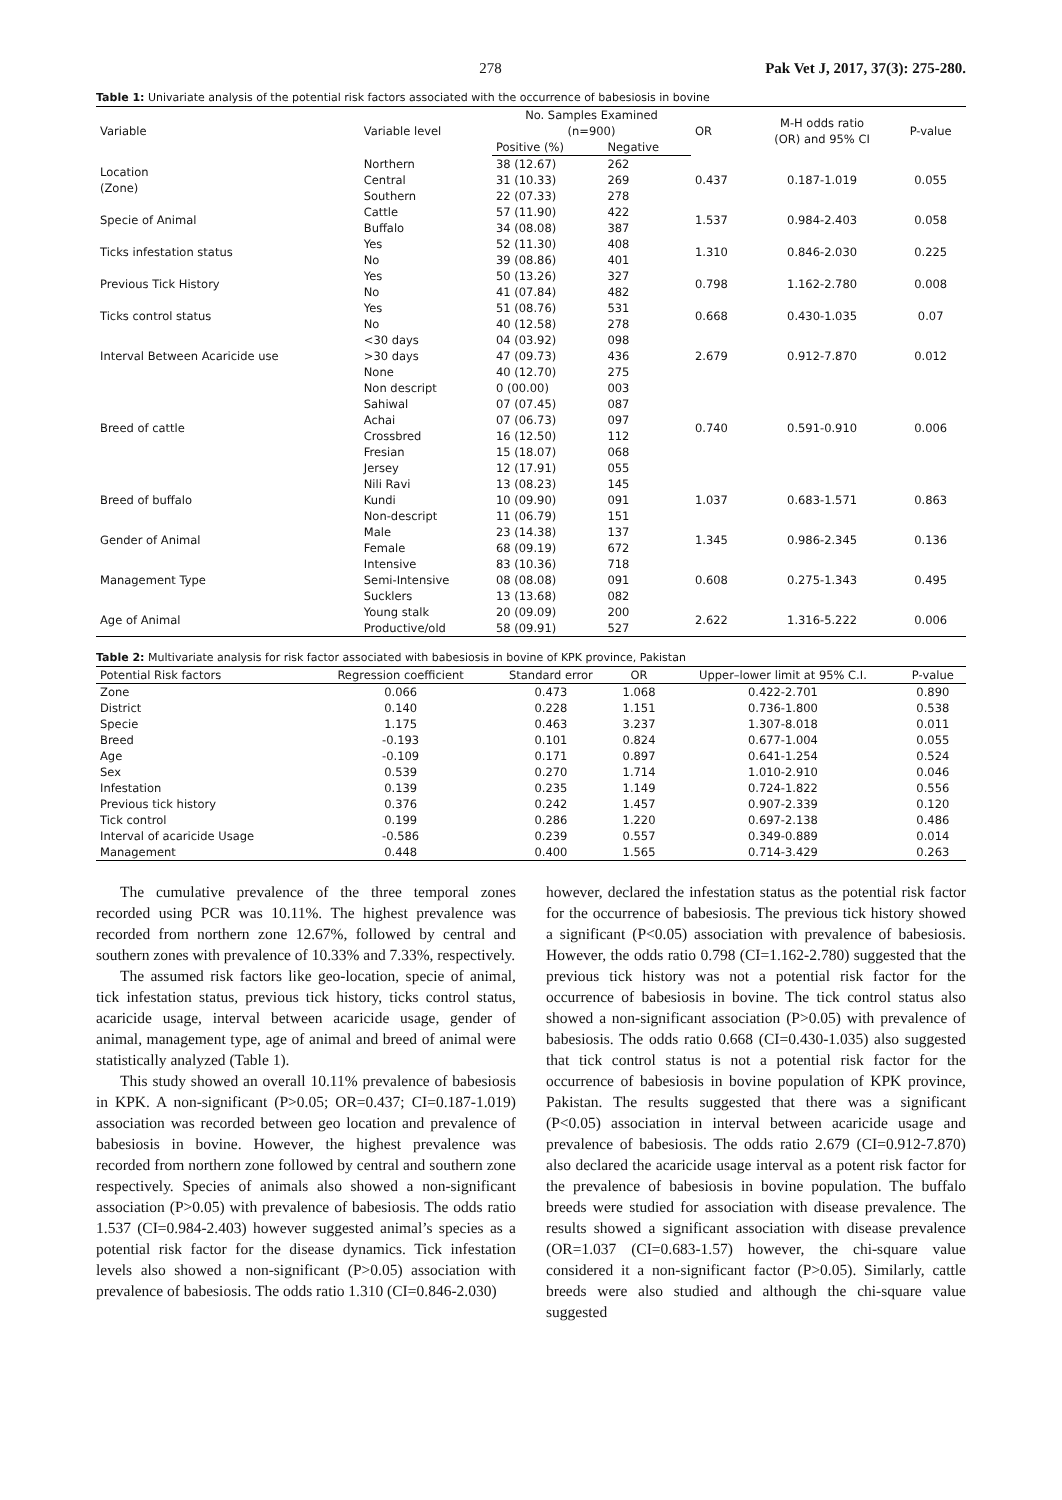278 Pak Vet J, 2017, 37(3): 275-280.
Table 1: Univariate analysis of the potential risk factors associated with the occurrence of babesiosis in bovine
| Variable | Variable level | No. Samples Examined (n=900) | | OR | M-H odds ratio (OR) and 95% CI | P-value |
| --- | --- | --- | --- | --- | --- | --- |
| | | Positive (%) | Negative | | | |
| Location (Zone) | Northern | 38 (12.67) | 262 | 0.437 | 0.187-1.019 | 0.055 |
| | Central | 31 (10.33) | 269 | | | |
| | Southern | 22 (07.33) | 278 | | | |
| Specie of Animal | Cattle | 57 (11.90) | 422 | 1.537 | 0.984-2.403 | 0.058 |
| | Buffalo | 34 (08.08) | 387 | | | |
| Ticks infestation status | Yes | 52 (11.30) | 408 | 1.310 | 0.846-2.030 | 0.225 |
| | No | 39 (08.86) | 401 | | | |
| Previous Tick History | Yes | 50 (13.26) | 327 | 0.798 | 1.162-2.780 | 0.008 |
| | No | 41 (07.84) | 482 | | | |
| Ticks control status | Yes | 51 (08.76) | 531 | 0.668 | 0.430-1.035 | 0.07 |
| | No | 40 (12.58) | 278 | | | |
| Interval Between Acaricide use | <30 days | 04 (03.92) | 098 | 2.679 | 0.912-7.870 | 0.012 |
| | >30 days | 47 (09.73) | 436 | | | |
| | None | 40 (12.70) | 275 | | | |
| Breed of cattle | Non descript | 0 (00.00) | 003 | 0.740 | 0.591-0.910 | 0.006 |
| | Sahiwal | 07 (07.45) | 087 | | | |
| | Achai | 07 (06.73) | 097 | | | |
| | Crossbred | 16 (12.50) | 112 | | | |
| | Fresian | 15 (18.07) | 068 | | | |
| | Jersey | 12 (17.91) | 055 | | | |
| Breed of buffalo | Nili Ravi | 13 (08.23) | 145 | 1.037 | 0.683-1.571 | 0.863 |
| | Kundi | 10 (09.90) | 091 | | | |
| | Non-descript | 11 (06.79) | 151 | | | |
| Gender of Animal | Male | 23 (14.38) | 137 | 1.345 | 0.986-2.345 | 0.136 |
| | Female | 68 (09.19) | 672 | | | |
| Management Type | Intensive | 83 (10.36) | 718 | 0.608 | 0.275-1.343 | 0.495 |
| | Semi-Intensive | 08 (08.08) | 091 | | | |
| | Sucklers | 13 (13.68) | 082 | | | |
| Age of Animal | Young stalk | 20 (09.09) | 200 | 2.622 | 1.316-5.222 | 0.006 |
| | Productive/old | 58 (09.91) | 527 | | | |
Table 2: Multivariate analysis for risk factor associated with babesiosis in bovine of KPK province, Pakistan
| Potential Risk factors | Regression coefficient | Standard error | OR | Upper–lower limit at 95% C.I. | P-value |
| --- | --- | --- | --- | --- | --- |
| Zone | 0.066 | 0.473 | 1.068 | 0.422-2.701 | 0.890 |
| District | 0.140 | 0.228 | 1.151 | 0.736-1.800 | 0.538 |
| Specie | 1.175 | 0.463 | 3.237 | 1.307-8.018 | 0.011 |
| Breed | -0.193 | 0.101 | 0.824 | 0.677-1.004 | 0.055 |
| Age | -0.109 | 0.171 | 0.897 | 0.641-1.254 | 0.524 |
| Sex | 0.539 | 0.270 | 1.714 | 1.010-2.910 | 0.046 |
| Infestation | 0.139 | 0.235 | 1.149 | 0.724-1.822 | 0.556 |
| Previous tick history | 0.376 | 0.242 | 1.457 | 0.907-2.339 | 0.120 |
| Tick control | 0.199 | 0.286 | 1.220 | 0.697-2.138 | 0.486 |
| Interval of acaricide Usage | -0.586 | 0.239 | 0.557 | 0.349-0.889 | 0.014 |
| Management | 0.448 | 0.400 | 1.565 | 0.714-3.429 | 0.263 |
The cumulative prevalence of the three temporal zones recorded using PCR was 10.11%. The highest prevalence was recorded from northern zone 12.67%, followed by central and southern zones with prevalence of 10.33% and 7.33%, respectively.
The assumed risk factors like geo-location, specie of animal, tick infestation status, previous tick history, ticks control status, acaricide usage, interval between acaricide usage, gender of animal, management type, age of animal and breed of animal were statistically analyzed (Table 1).
This study showed an overall 10.11% prevalence of babesiosis in KPK. A non-significant (P>0.05; OR=0.437; CI=0.187-1.019) association was recorded between geo location and prevalence of babesiosis in bovine. However, the highest prevalence was recorded from northern zone followed by central and southern zone respectively. Species of animals also showed a non-significant association (P>0.05) with prevalence of babesiosis. The odds ratio 1.537 (CI=0.984-2.403) however suggested animal’s species as a potential risk factor for the disease dynamics. Tick infestation levels also showed a non-significant (P>0.05) association with prevalence of babesiosis. The odds ratio 1.310 (CI=0.846-2.030)
however, declared the infestation status as the potential risk factor for the occurrence of babesiosis. The previous tick history showed a significant (P<0.05) association with prevalence of babesiosis. However, the odds ratio 0.798 (CI=1.162-2.780) suggested that the previous tick history was not a potential risk factor for the occurrence of babesiosis in bovine. The tick control status also showed a non-significant association (P>0.05) with prevalence of babesiosis. The odds ratio 0.668 (CI=0.430-1.035) also suggested that tick control status is not a potential risk factor for the occurrence of babesiosis in bovine population of KPK province, Pakistan. The results suggested that there was a significant (P<0.05) association in interval between acaricide usage and prevalence of babesiosis. The odds ratio 2.679 (CI=0.912-7.870) also declared the acaricide usage interval as a potent risk factor for the prevalence of babesiosis in bovine population. The buffalo breeds were studied for association with disease prevalence. The results showed a significant association with disease prevalence (OR=1.037 (CI=0.683-1.57) however, the chi-square value considered it a non-significant factor (P>0.05). Similarly, cattle breeds were also studied and although the chi-square value suggested